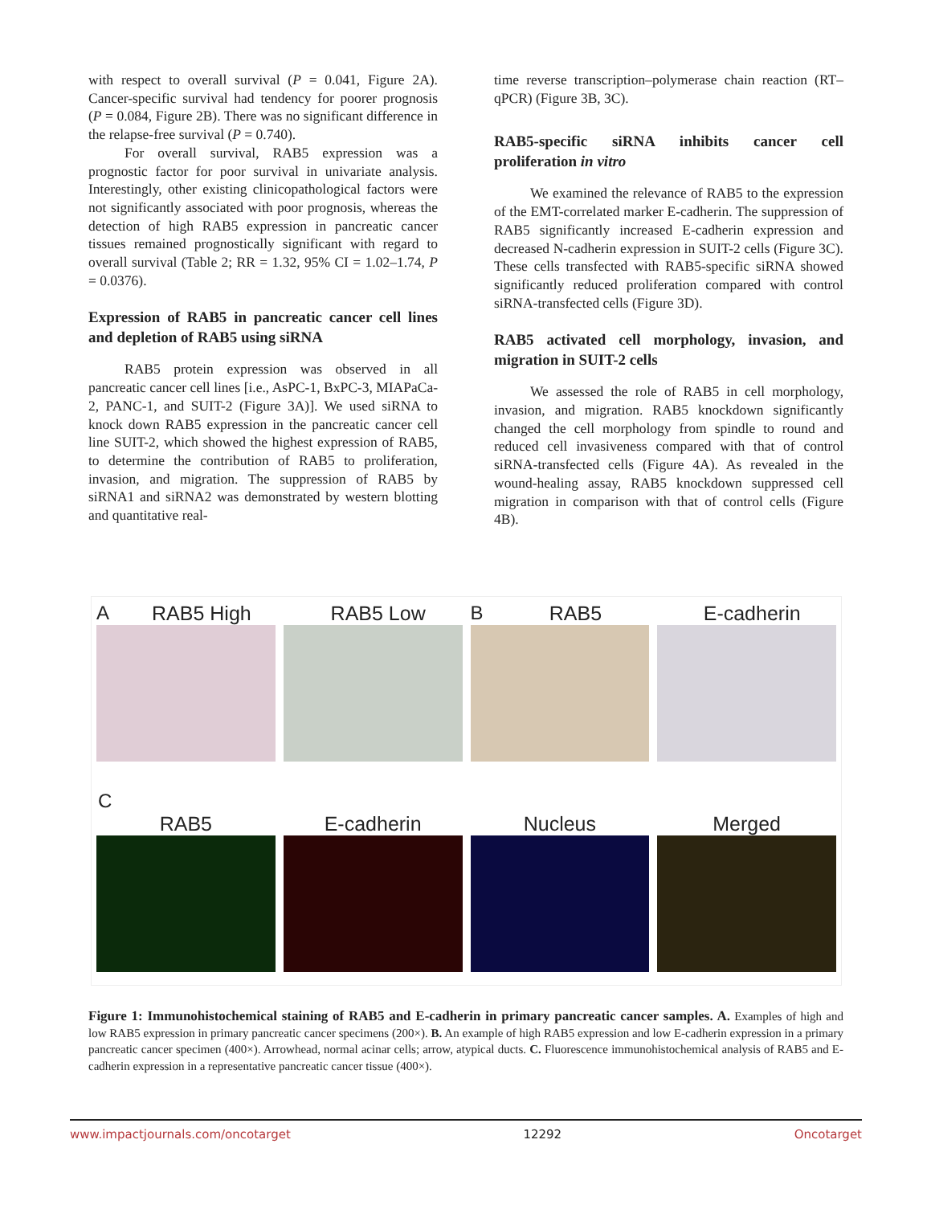with respect to overall survival (P = 0.041, Figure 2A). Cancer-specific survival had tendency for poorer prognosis (P = 0.084, Figure 2B). There was no significant difference in the relapse-free survival (P = 0.740).
For overall survival, RAB5 expression was a prognostic factor for poor survival in univariate analysis. Interestingly, other existing clinicopathological factors were not significantly associated with poor prognosis, whereas the detection of high RAB5 expression in pancreatic cancer tissues remained prognostically significant with regard to overall survival (Table 2; RR = 1.32, 95% CI = 1.02–1.74, P = 0.0376).
Expression of RAB5 in pancreatic cancer cell lines and depletion of RAB5 using siRNA
RAB5 protein expression was observed in all pancreatic cancer cell lines [i.e., AsPC-1, BxPC-3, MIAPaCa-2, PANC-1, and SUIT-2 (Figure 3A)]. We used siRNA to knock down RAB5 expression in the pancreatic cancer cell line SUIT-2, which showed the highest expression of RAB5, to determine the contribution of RAB5 to proliferation, invasion, and migration. The suppression of RAB5 by siRNA1 and siRNA2 was demonstrated by western blotting and quantitative real-
time reverse transcription–polymerase chain reaction (RT–qPCR) (Figure 3B, 3C).
RAB5-specific siRNA inhibits cancer cell proliferation in vitro
We examined the relevance of RAB5 to the expression of the EMT-correlated marker E-cadherin. The suppression of RAB5 significantly increased E-cadherin expression and decreased N-cadherin expression in SUIT-2 cells (Figure 3C). These cells transfected with RAB5-specific siRNA showed significantly reduced proliferation compared with control siRNA-transfected cells (Figure 3D).
RAB5 activated cell morphology, invasion, and migration in SUIT-2 cells
We assessed the role of RAB5 in cell morphology, invasion, and migration. RAB5 knockdown significantly changed the cell morphology from spindle to round and reduced cell invasiveness compared with that of control siRNA-transfected cells (Figure 4A). As revealed in the wound-healing assay, RAB5 knockdown suppressed cell migration in comparison with that of control cells (Figure 4B).
A RAB5 High RAB5 Low B RAB5 E-cadherin
C
RAB5 E-cadherin Nucleus Merged
Figure 1: Immunohistochemical staining of RAB5 and E-cadherin in primary pancreatic cancer samples. A. Examples of high and low RAB5 expression in primary pancreatic cancer specimens (200×). B. An example of high RAB5 expression and low E-cadherin expression in a primary pancreatic cancer specimen (400×). Arrowhead, normal acinar cells; arrow, atypical ducts. C. Fluorescence immunohistochemical analysis of RAB5 and E-cadherin expression in a representative pancreatic cancer tissue (400×).
www.impactjournals.com/oncotarget 12292 Oncotarget